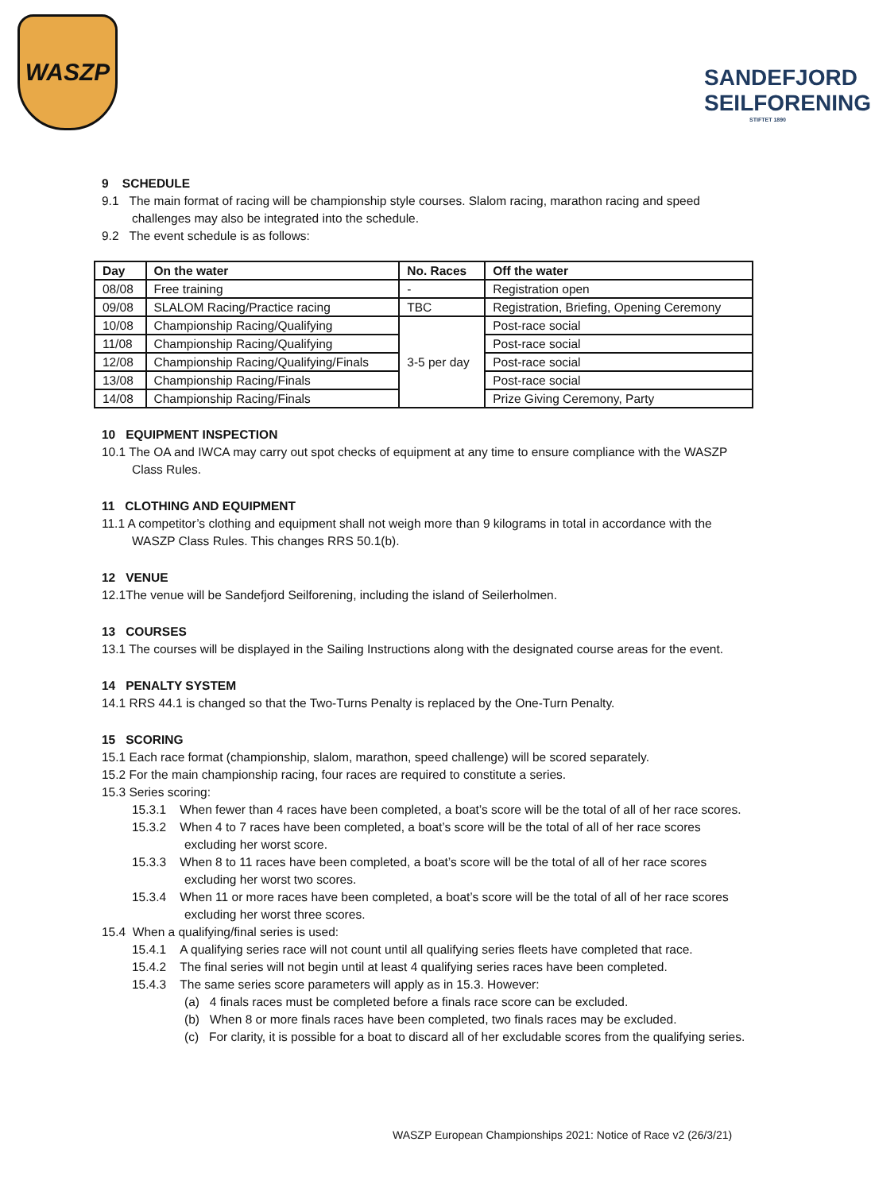WASZP
SANDEFJORD
SEILFORENING
STIFTET 1890
9 SCHEDULE
9.1 The main format of racing will be championship style courses. Slalom racing, marathon racing and speed challenges may also be integrated into the schedule.
9.2 The event schedule is as follows:
| Day | On the water | No. Races | Off the water |
| --- | --- | --- | --- |
| 08/08 | Free training | - | Registration open |
| 09/08 | SLALOM Racing/Practice racing | TBC | Registration, Briefing, Opening Ceremony |
| 10/08 | Championship Racing/Qualifying | 3-5 per day | Post-race social |
| 11/08 | Championship Racing/Qualifying | | Post-race social |
| 12/08 | Championship Racing/Qualifying/Finals | | Post-race social |
| 13/08 | Championship Racing/Finals | | Post-race social |
| 14/08 | Championship Racing/Finals | | Prize Giving Ceremony, Party |
10 EQUIPMENT INSPECTION
10.1 The OA and IWCA may carry out spot checks of equipment at any time to ensure compliance with the WASZP Class Rules.
11 CLOTHING AND EQUIPMENT
11.1 A competitor’s clothing and equipment shall not weigh more than 9 kilograms in total in accordance with the WASZP Class Rules. This changes RRS 50.1(b).
12 VENUE
12.1The venue will be Sandefjord Seilforening, including the island of Seilerholmen.
13 COURSES
13.1 The courses will be displayed in the Sailing Instructions along with the designated course areas for the event.
14 PENALTY SYSTEM
14.1 RRS 44.1 is changed so that the Two-Turns Penalty is replaced by the One-Turn Penalty.
15 SCORING
15.1 Each race format (championship, slalom, marathon, speed challenge) will be scored separately.
15.2 For the main championship racing, four races are required to constitute a series.
15.3 Series scoring:
15.3.1 When fewer than 4 races have been completed, a boat’s score will be the total of all of her race scores.
15.3.2 When 4 to 7 races have been completed, a boat’s score will be the total of all of her race scores excluding her worst score.
15.3.3 When 8 to 11 races have been completed, a boat’s score will be the total of all of her race scores excluding her worst two scores.
15.3.4 When 11 or more races have been completed, a boat’s score will be the total of all of her race scores excluding her worst three scores.
15.4 When a qualifying/final series is used:
15.4.1 A qualifying series race will not count until all qualifying series fleets have completed that race.
15.4.2 The final series will not begin until at least 4 qualifying series races have been completed.
15.4.3 The same series score parameters will apply as in 15.3. However:
(a) 4 finals races must be completed before a finals race score can be excluded.
(b) When 8 or more finals races have been completed, two finals races may be excluded.
(c) For clarity, it is possible for a boat to discard all of her excludable scores from the qualifying series.
WASZP European Championships 2021: Notice of Race v2 (26/3/21)